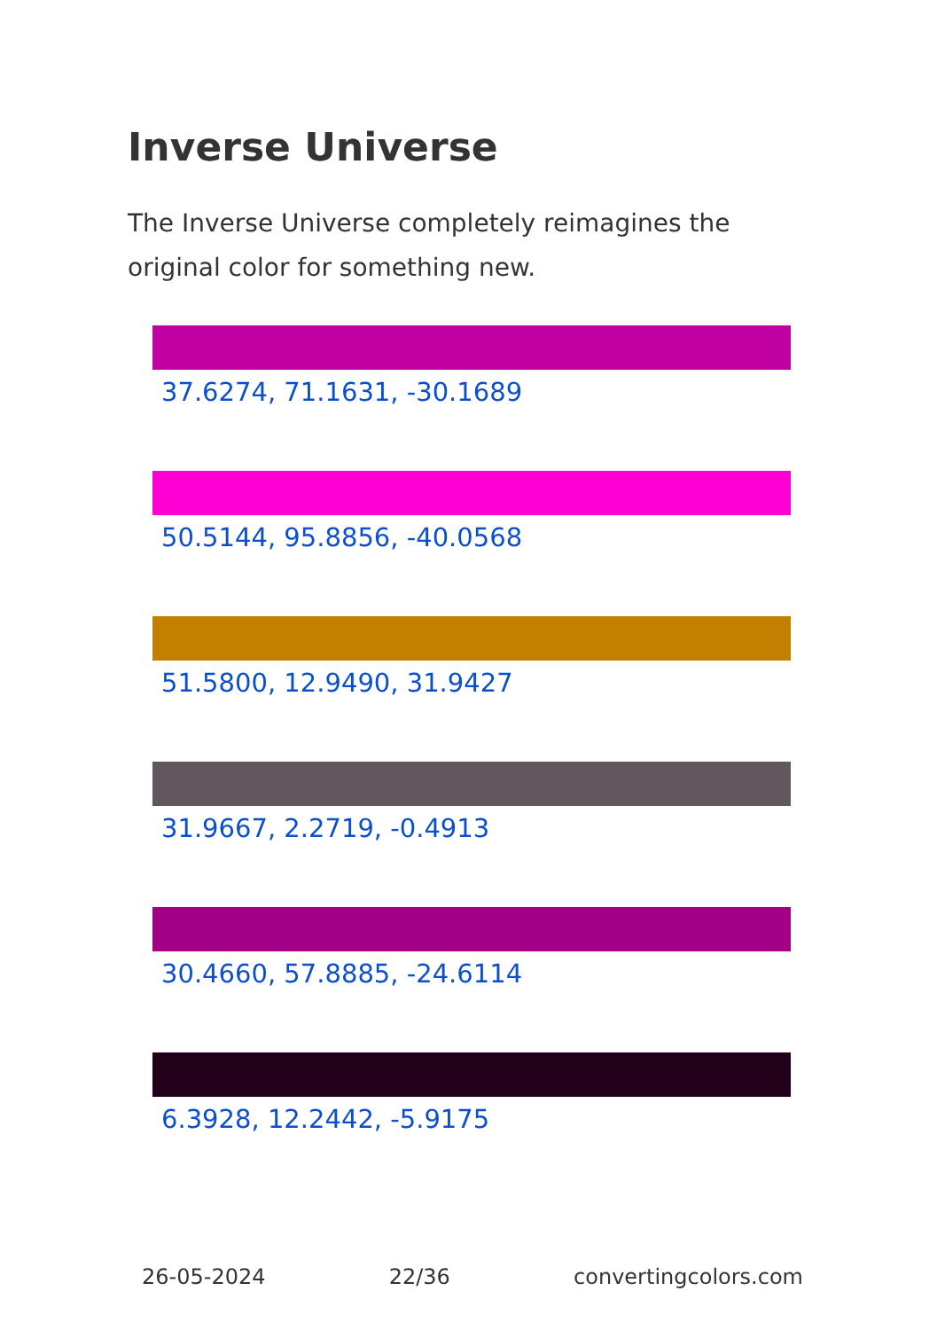Inverse Universe
The Inverse Universe completely reimagines the original color for something new.
37.6274, 71.1631, -30.1689
50.5144, 95.8856, -40.0568
51.5800, 12.9490, 31.9427
31.9667, 2.2719, -0.4913
30.4660, 57.8885, -24.6114
6.3928, 12.2442, -5.9175
26-05-2024 22/36 convertingcolors.com